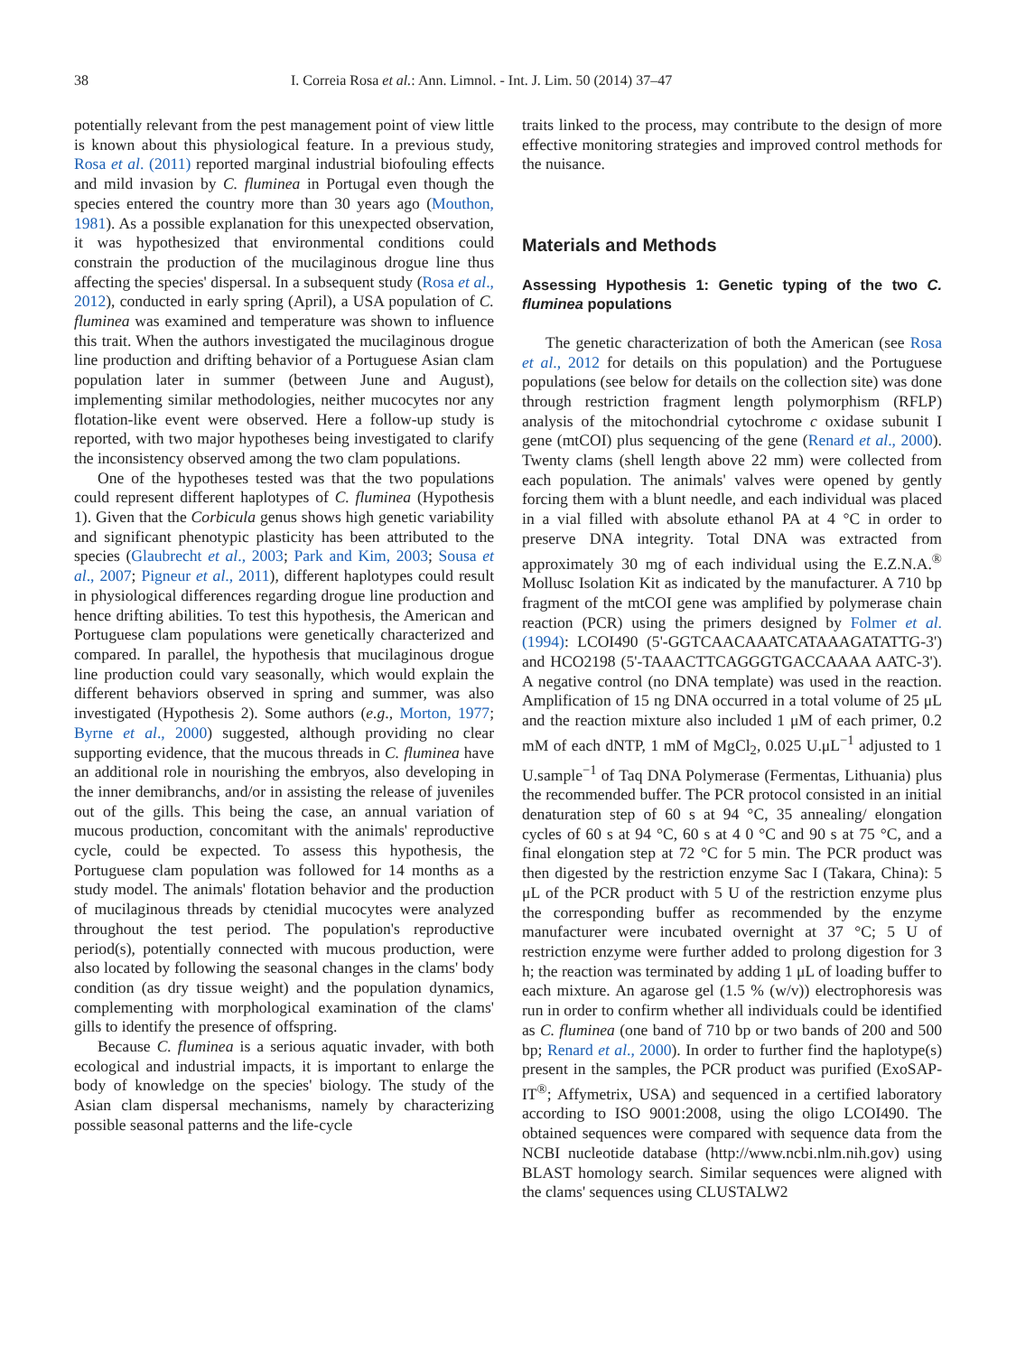38 I. Correia Rosa et al.: Ann. Limnol. - Int. J. Lim. 50 (2014) 37–47
potentially relevant from the pest management point of view little is known about this physiological feature. In a previous study, Rosa et al. (2011) reported marginal industrial biofouling effects and mild invasion by C. fluminea in Portugal even though the species entered the country more than 30 years ago (Mouthon, 1981). As a possible explanation for this unexpected observation, it was hypothesized that environmental conditions could constrain the production of the mucilaginous drogue line thus affecting the species' dispersal. In a subsequent study (Rosa et al., 2012), conducted in early spring (April), a USA population of C. fluminea was examined and temperature was shown to influence this trait. When the authors investigated the mucilaginous drogue line production and drifting behavior of a Portuguese Asian clam population later in summer (between June and August), implementing similar methodologies, neither mucocytes nor any flotation-like event were observed. Here a follow-up study is reported, with two major hypotheses being investigated to clarify the inconsistency observed among the two clam populations.
One of the hypotheses tested was that the two populations could represent different haplotypes of C. fluminea (Hypothesis 1). Given that the Corbicula genus shows high genetic variability and significant phenotypic plasticity has been attributed to the species (Glaubrecht et al., 2003; Park and Kim, 2003; Sousa et al., 2007; Pigneur et al., 2011), different haplotypes could result in physiological differences regarding drogue line production and hence drifting abilities. To test this hypothesis, the American and Portuguese clam populations were genetically characterized and compared. In parallel, the hypothesis that mucilaginous drogue line production could vary seasonally, which would explain the different behaviors observed in spring and summer, was also investigated (Hypothesis 2). Some authors (e.g., Morton, 1977; Byrne et al., 2000) suggested, although providing no clear supporting evidence, that the mucous threads in C. fluminea have an additional role in nourishing the embryos, also developing in the inner demibranchs, and/or in assisting the release of juveniles out of the gills. This being the case, an annual variation of mucous production, concomitant with the animals' reproductive cycle, could be expected. To assess this hypothesis, the Portuguese clam population was followed for 14 months as a study model. The animals' flotation behavior and the production of mucilaginous threads by ctenidial mucocytes were analyzed throughout the test period. The population's reproductive period(s), potentially connected with mucous production, were also located by following the seasonal changes in the clams' body condition (as dry tissue weight) and the population dynamics, complementing with morphological examination of the clams' gills to identify the presence of offspring.
Because C. fluminea is a serious aquatic invader, with both ecological and industrial impacts, it is important to enlarge the body of knowledge on the species' biology. The study of the Asian clam dispersal mechanisms, namely by characterizing possible seasonal patterns and the life-cycle
traits linked to the process, may contribute to the design of more effective monitoring strategies and improved control methods for the nuisance.
Materials and Methods
Assessing Hypothesis 1: Genetic typing of the two C. fluminea populations
The genetic characterization of both the American (see Rosa et al., 2012 for details on this population) and the Portuguese populations (see below for details on the collection site) was done through restriction fragment length polymorphism (RFLP) analysis of the mitochondrial cytochrome c oxidase subunit I gene (mtCOI) plus sequencing of the gene (Renard et al., 2000). Twenty clams (shell length above 22 mm) were collected from each population. The animals' valves were opened by gently forcing them with a blunt needle, and each individual was placed in a vial filled with absolute ethanol PA at 4 °C in order to preserve DNA integrity. Total DNA was extracted from approximately 30 mg of each individual using the E.Z.N.A.<sup>®</sup> Mollusc Isolation Kit as indicated by the manufacturer. A 710 bp fragment of the mtCOI gene was amplified by polymerase chain reaction (PCR) using the primers designed by Folmer et al. (1994): LCOI490 (5'-GGTCAACAAATCATAAAGATATTG-3') and HCO2198 (5'-TAAACTTCAGGGTGACCAAAA AATC-3'). A negative control (no DNA template) was used in the reaction. Amplification of 15 ng DNA occurred in a total volume of 25 μL and the reaction mixture also included 1 μM of each primer, 0.2 mM of each dNTP, 1 mM of MgCl<sub>2</sub>, 0.025 U.μL<sup>−1</sup> adjusted to 1 U.sample<sup>−1</sup> of Taq DNA Polymerase (Fermentas, Lithuania) plus the recommended buffer. The PCR protocol consisted in an initial denaturation step of 60 s at 94 °C, 35 annealing/ elongation cycles of 60 s at 94 °C, 60 s at 4 0 °C and 90 s at 75 °C, and a final elongation step at 72 °C for 5 min. The PCR product was then digested by the restriction enzyme Sac I (Takara, China): 5 μL of the PCR product with 5 U of the restriction enzyme plus the corresponding buffer as recommended by the enzyme manufacturer were incubated overnight at 37 °C; 5 U of restriction enzyme were further added to prolong digestion for 3 h; the reaction was terminated by adding 1 μL of loading buffer to each mixture. An agarose gel (1.5 % (w/v)) electrophoresis was run in order to confirm whether all individuals could be identified as C. fluminea (one band of 710 bp or two bands of 200 and 500 bp; Renard et al., 2000). In order to further find the haplotype(s) present in the samples, the PCR product was purified (ExoSAP-IT<sup>®</sup>; Affymetrix, USA) and sequenced in a certified laboratory according to ISO 9001:2008, using the oligo LCOI490. The obtained sequences were compared with sequence data from the NCBI nucleotide database (http://www.ncbi.nlm.nih.gov) using BLAST homology search. Similar sequences were aligned with the clams' sequences using CLUSTALW2